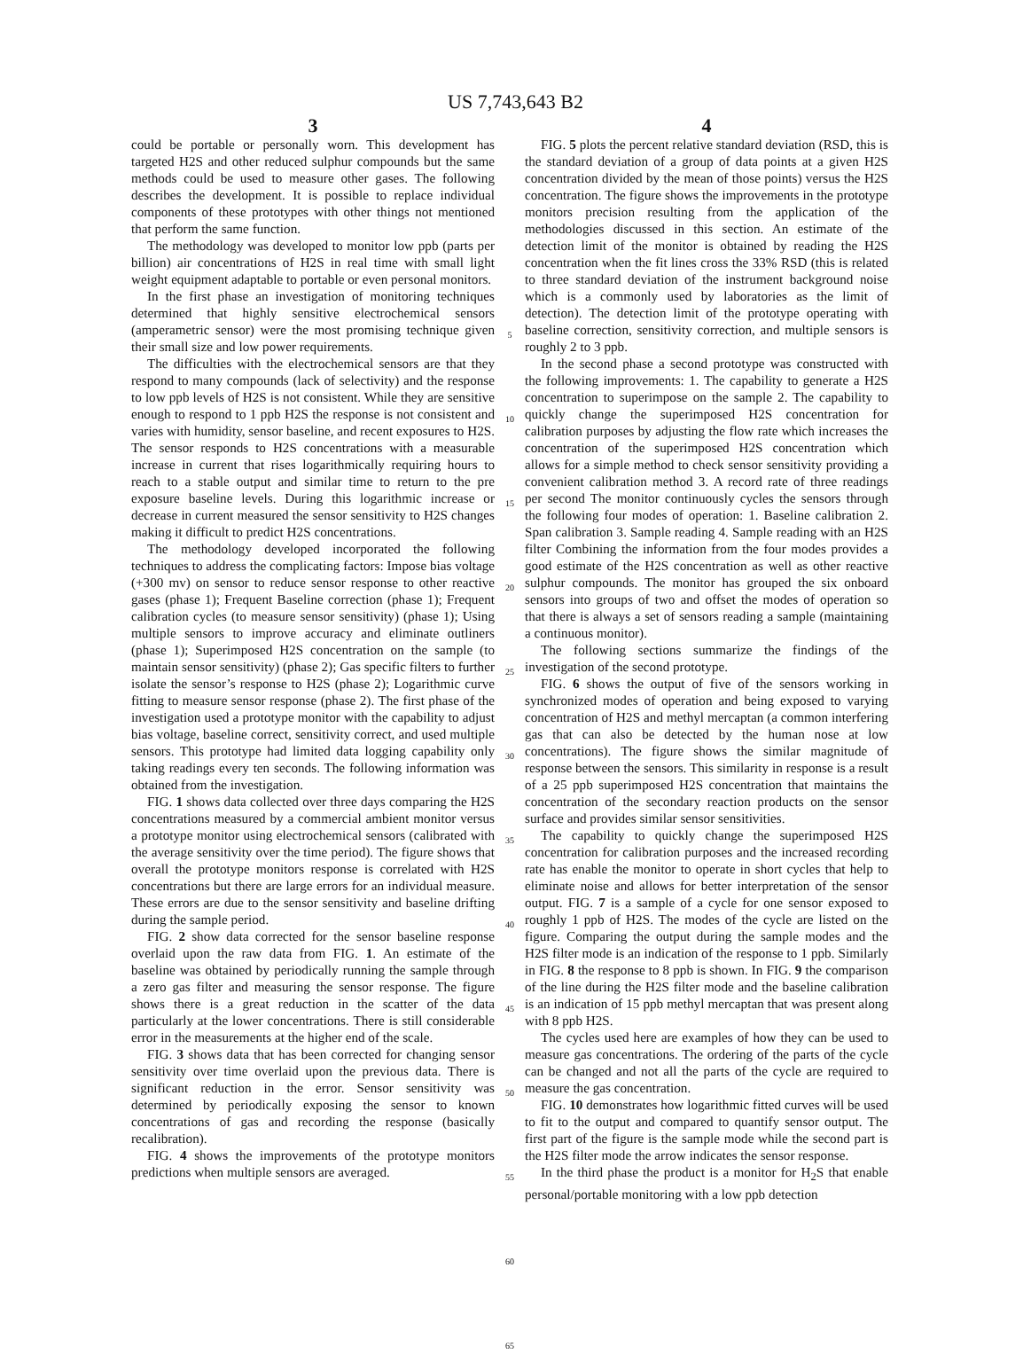US 7,743,643 B2
3
could be portable or personally worn. This development has targeted H2S and other reduced sulphur compounds but the same methods could be used to measure other gases. The following describes the development. It is possible to replace individual components of these prototypes with other things not mentioned that perform the same function.
The methodology was developed to monitor low ppb (parts per billion) air concentrations of H2S in real time with small light weight equipment adaptable to portable or even personal monitors.
In the first phase an investigation of monitoring techniques determined that highly sensitive electrochemical sensors (amperametric sensor) were the most promising technique given their small size and low power requirements.
The difficulties with the electrochemical sensors are that they respond to many compounds (lack of selectivity) and the response to low ppb levels of H2S is not consistent. While they are sensitive enough to respond to 1 ppb H2S the response is not consistent and varies with humidity, sensor baseline, and recent exposures to H2S. The sensor responds to H2S concentrations with a measurable increase in current that rises logarithmically requiring hours to reach to a stable output and similar time to return to the pre exposure baseline levels. During this logarithmic increase or decrease in current measured the sensor sensitivity to H2S changes making it difficult to predict H2S concentrations.
The methodology developed incorporated the following techniques to address the complicating factors: Impose bias voltage (+300 mv) on sensor to reduce sensor response to other reactive gases (phase 1); Frequent Baseline correction (phase 1); Frequent calibration cycles (to measure sensor sensitivity) (phase 1); Using multiple sensors to improve accuracy and eliminate outliners (phase 1); Superimposed H2S concentration on the sample (to maintain sensor sensitivity) (phase 2); Gas specific filters to further isolate the sensor’s response to H2S (phase 2); Logarithmic curve fitting to measure sensor response (phase 2). The first phase of the investigation used a prototype monitor with the capability to adjust bias voltage, baseline correct, sensitivity correct, and used multiple sensors. This prototype had limited data logging capability only taking readings every ten seconds. The following information was obtained from the investigation.
FIG. 1 shows data collected over three days comparing the H2S concentrations measured by a commercial ambient monitor versus a prototype monitor using electrochemical sensors (calibrated with the average sensitivity over the time period). The figure shows that overall the prototype monitors response is correlated with H2S concentrations but there are large errors for an individual measure. These errors are due to the sensor sensitivity and baseline drifting during the sample period.
FIG. 2 show data corrected for the sensor baseline response overlaid upon the raw data from FIG. 1. An estimate of the baseline was obtained by periodically running the sample through a zero gas filter and measuring the sensor response. The figure shows there is a great reduction in the scatter of the data particularly at the lower concentrations. There is still considerable error in the measurements at the higher end of the scale.
FIG. 3 shows data that has been corrected for changing sensor sensitivity over time overlaid upon the previous data. There is significant reduction in the error. Sensor sensitivity was determined by periodically exposing the sensor to known concentrations of gas and recording the response (basically recalibration).
FIG. 4 shows the improvements of the prototype monitors predictions when multiple sensors are averaged.
5
10
15
20
25
30
35
40
45
50
55
60
65
4
FIG. 5 plots the percent relative standard deviation (RSD, this is the standard deviation of a group of data points at a given H2S concentration divided by the mean of those points) versus the H2S concentration. The figure shows the improvements in the prototype monitors precision resulting from the application of the methodologies discussed in this section. An estimate of the detection limit of the monitor is obtained by reading the H2S concentration when the fit lines cross the 33% RSD (this is related to three standard deviation of the instrument background noise which is a commonly used by laboratories as the limit of detection). The detection limit of the prototype operating with baseline correction, sensitivity correction, and multiple sensors is roughly 2 to 3 ppb.
In the second phase a second prototype was constructed with the following improvements: 1. The capability to generate a H2S concentration to superimpose on the sample 2. The capability to quickly change the superimposed H2S concentration for calibration purposes by adjusting the flow rate which increases the concentration of the superimposed H2S concentration which allows for a simple method to check sensor sensitivity providing a convenient calibration method 3. A record rate of three readings per second The monitor continuously cycles the sensors through the following four modes of operation: 1. Baseline calibration 2. Span calibration 3. Sample reading 4. Sample reading with an H2S filter Combining the information from the four modes provides a good estimate of the H2S concentration as well as other reactive sulphur compounds. The monitor has grouped the six onboard sensors into groups of two and offset the modes of operation so that there is always a set of sensors reading a sample (maintaining a continuous monitor).
The following sections summarize the findings of the investigation of the second prototype.
FIG. 6 shows the output of five of the sensors working in synchronized modes of operation and being exposed to varying concentration of H2S and methyl mercaptan (a common interfering gas that can also be detected by the human nose at low concentrations). The figure shows the similar magnitude of response between the sensors. This similarity in response is a result of a 25 ppb superimposed H2S concentration that maintains the concentration of the secondary reaction products on the sensor surface and provides similar sensor sensitivities.
The capability to quickly change the superimposed H2S concentration for calibration purposes and the increased recording rate has enable the monitor to operate in short cycles that help to eliminate noise and allows for better interpretation of the sensor output. FIG. 7 is a sample of a cycle for one sensor exposed to roughly 1 ppb of H2S. The modes of the cycle are listed on the figure. Comparing the output during the sample modes and the H2S filter mode is an indication of the response to 1 ppb. Similarly in FIG. 8 the response to 8 ppb is shown. In FIG. 9 the comparison of the line during the H2S filter mode and the baseline calibration is an indication of 15 ppb methyl mercaptan that was present along with 8 ppb H2S.
The cycles used here are examples of how they can be used to measure gas concentrations. The ordering of the parts of the cycle can be changed and not all the parts of the cycle are required to measure the gas concentration.
FIG. 10 demonstrates how logarithmic fitted curves will be used to fit to the output and compared to quantify sensor output. The first part of the figure is the sample mode while the second part is the H2S filter mode the arrow indicates the sensor response.
In the third phase the product is a monitor for H<sub>2</sub>S that enable personal/portable monitoring with a low ppb detection